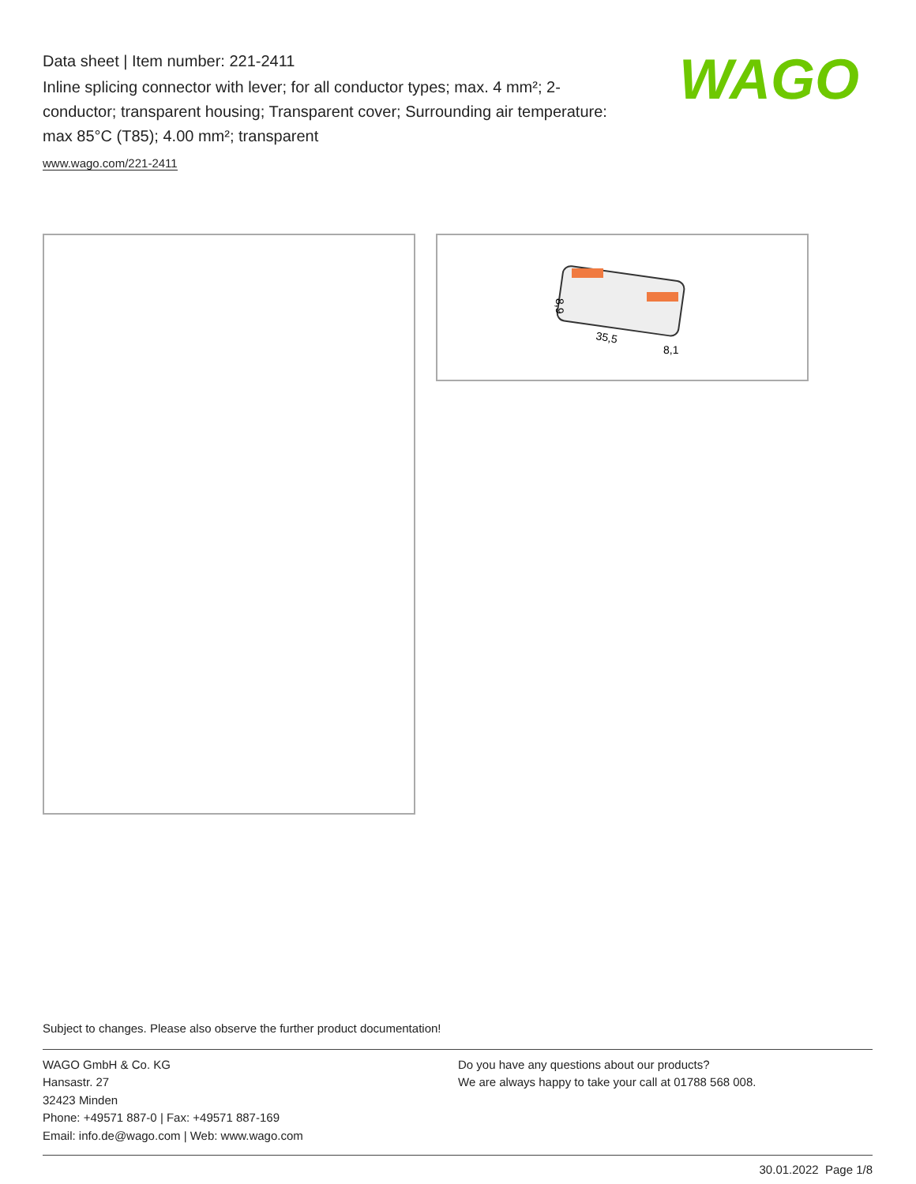Data sheet | Item number: 221-2411
Inline splicing connector with lever; for all conductor types; max. 4 mm²; 2-conductor; transparent housing; Transparent cover; Surrounding air temperature: max 85°C (T85); 4.00 mm²; transparent
www.wago.com/221-2411
WAGO
35,5
8,1
8,9
Subject to changes. Please also observe the further product documentation!
WAGO GmbH & Co. KG
Hansastr. 27
32423 Minden
Phone: +49571 887-0 | Fax: +49571 887-169
Email: info.de@wago.com | Web: www.wago.com
Do you have any questions about our products?
We are always happy to take your call at 01788 568 008.
30.01.2022 Page 1/8